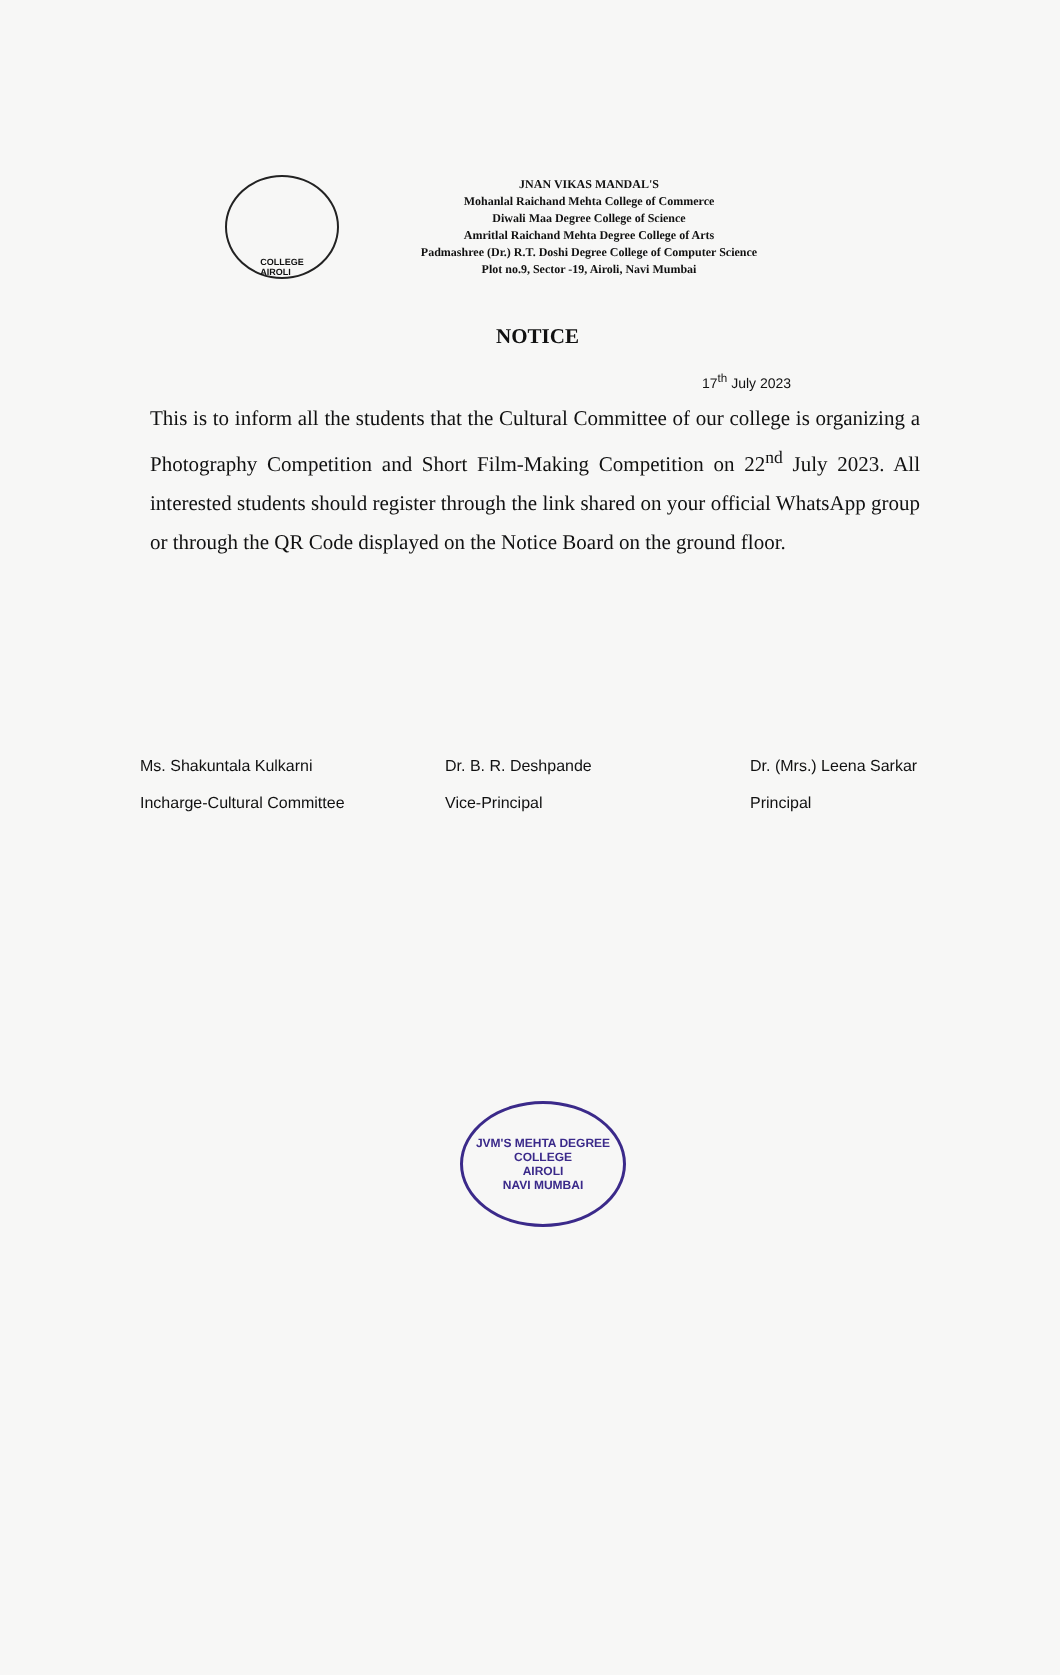COLLEGE
AIROLI
JNAN VIKAS MANDAL'S
Mohanlal Raichand Mehta College of Commerce
Diwali Maa Degree College of Science
Amritlal Raichand Mehta Degree College of Arts
Padmashree (Dr.) R.T. Doshi Degree College of Computer Science
Plot no.9, Sector -19, Airoli, Navi Mumbai
NOTICE
17<sup>th</sup> July 2023
This is to inform all the students that the Cultural Committee of our college is organizing a Photography Competition and Short Film-Making Competition on 22<sup>nd</sup> July 2023. All interested students should register through the link shared on your official WhatsApp group or through the QR Code displayed on the Notice Board on the ground floor.
Ms. Shakuntala Kulkarni
Incharge-Cultural Committee
Dr. B. R. Deshpande
Vice-Principal
Dr. (Mrs.) Leena Sarkar
Principal
JVM'S MEHTA DEGREE COLLEGE
AIROLI
NAVI MUMBAI